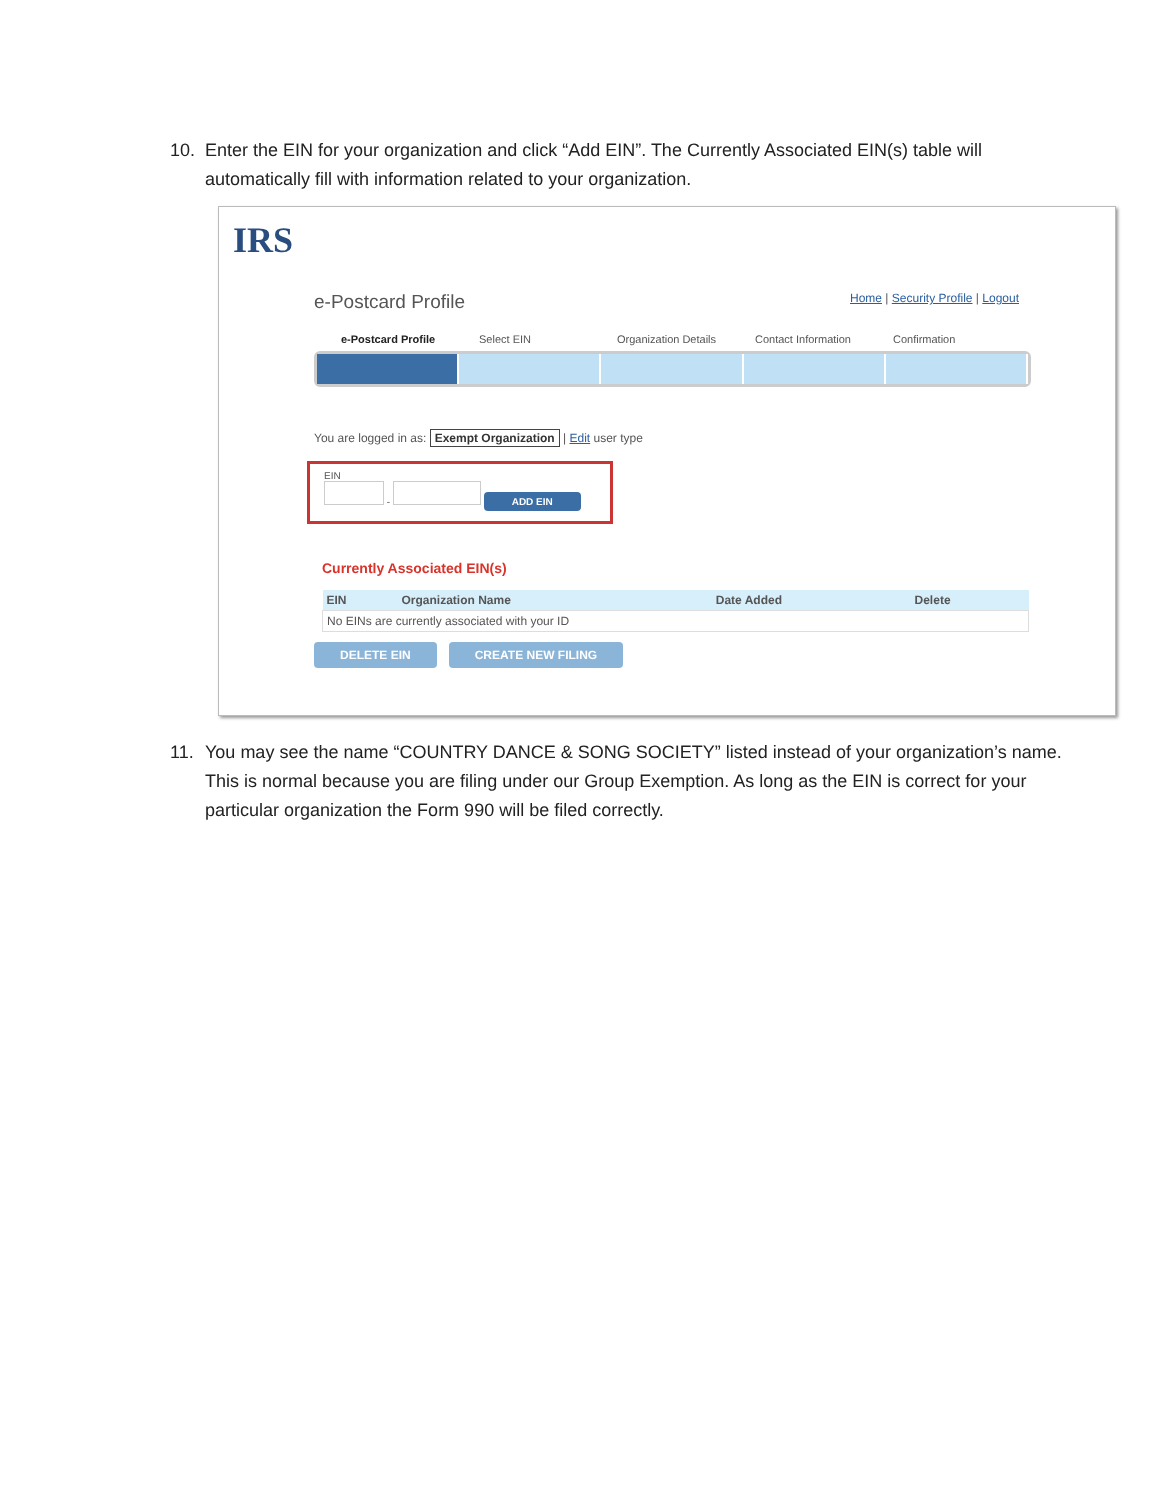10. Enter the EIN for your organization and click “Add EIN”. The Currently Associated EIN(s) table will automatically fill with information related to your organization.
IRS
e-Postcard Profile Home | Security Profile | Logout
e-Postcard Profile Select EIN Organization Details Contact Information Confirmation
You are logged in as: Exempt Organization | Edit user type
EIN
- ADD EIN
Currently Associated EIN(s)
| EIN | Organization Name | Date Added | Delete |
| --- | --- | --- | --- |
| No EINs are currently associated with your ID | | | |
DELETE EIN CREATE NEW FILING
11. You may see the name “COUNTRY DANCE & SONG SOCIETY” listed instead of your organization’s name. This is normal because you are filing under our Group Exemption. As long as the EIN is correct for your particular organization the Form 990 will be filed correctly.